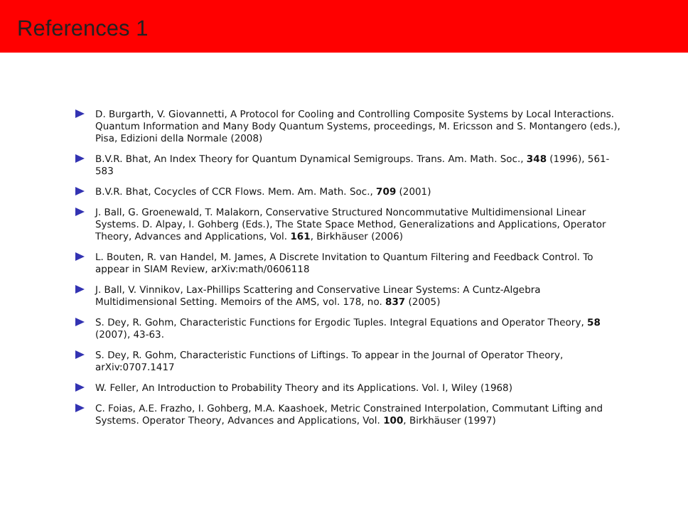References 1
D. Burgarth, V. Giovannetti, A Protocol for Cooling and Controlling Composite Systems by Local Interactions. Quantum Information and Many Body Quantum Systems, proceedings, M. Ericsson and S. Montangero (eds.), Pisa, Edizioni della Normale (2008)
B.V.R. Bhat, An Index Theory for Quantum Dynamical Semigroups. Trans. Am. Math. Soc., 348 (1996), 561-583
B.V.R. Bhat, Cocycles of CCR Flows. Mem. Am. Math. Soc., 709 (2001)
J. Ball, G. Groenewald, T. Malakorn, Conservative Structured Noncommutative Multidimensional Linear Systems. D. Alpay, I. Gohberg (Eds.), The State Space Method, Generalizations and Applications, Operator Theory, Advances and Applications, Vol. 161, Birkhäuser (2006)
L. Bouten, R. van Handel, M. James, A Discrete Invitation to Quantum Filtering and Feedback Control. To appear in SIAM Review, arXiv:math/0606118
J. Ball, V. Vinnikov, Lax-Phillips Scattering and Conservative Linear Systems: A Cuntz-Algebra Multidimensional Setting. Memoirs of the AMS, vol. 178, no. 837 (2005)
S. Dey, R. Gohm, Characteristic Functions for Ergodic Tuples. Integral Equations and Operator Theory, 58 (2007), 43-63.
S. Dey, R. Gohm, Characteristic Functions of Liftings. To appear in the Journal of Operator Theory, arXiv:0707.1417
W. Feller, An Introduction to Probability Theory and its Applications. Vol. I, Wiley (1968)
C. Foias, A.E. Frazho, I. Gohberg, M.A. Kaashoek, Metric Constrained Interpolation, Commutant Lifting and Systems. Operator Theory, Advances and Applications, Vol. 100, Birkhäuser (1997)